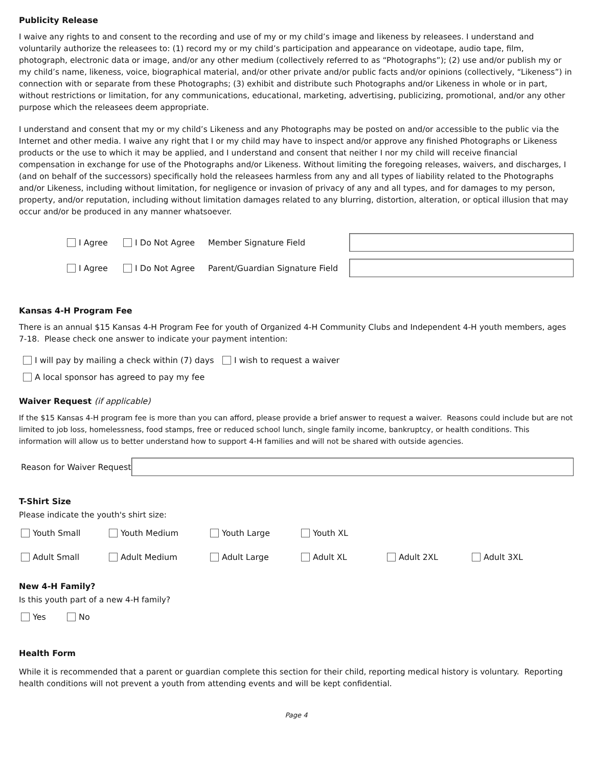Publicity Release
I waive any rights to and consent to the recording and use of my or my child’s image and likeness by releasees. I understand and voluntarily authorize the releasees to: (1) record my or my child’s participation and appearance on videotape, audio tape, film, photograph, electronic data or image, and/or any other medium (collectively referred to as “Photographs”); (2) use and/or publish my or my child’s name, likeness, voice, biographical material, and/or other private and/or public facts and/or opinions (collectively, “Likeness”) in connection with or separate from these Photographs; (3) exhibit and distribute such Photographs and/or Likeness in whole or in part, without restrictions or limitation, for any communications, educational, marketing, advertising, publicizing, promotional, and/or any other purpose which the releasees deem appropriate.
I understand and consent that my or my child’s Likeness and any Photographs may be posted on and/or accessible to the public via the Internet and other media. I waive any right that I or my child may have to inspect and/or approve any finished Photographs or Likeness products or the use to which it may be applied, and I understand and consent that neither I nor my child will receive financial compensation in exchange for use of the Photographs and/or Likeness. Without limiting the foregoing releases, waivers, and discharges, I (and on behalf of the successors) specifically hold the releasees harmless from any and all types of liability related to the Photographs and/or Likeness, including without limitation, for negligence or invasion of privacy of any and all types, and for damages to my person, property, and/or reputation, including without limitation damages related to any blurring, distortion, alteration, or optical illusion that may occur and/or be produced in any manner whatsoever.
I Agree I Do Not Agree Member Signature Field
I Agree I Do Not Agree Parent/Guardian Signature Field
Kansas 4-H Program Fee
There is an annual $15 Kansas 4-H Program Fee for youth of Organized 4-H Community Clubs and Independent 4-H youth members, ages 7-18. Please check one answer to indicate your payment intention:
I will pay by mailing a check within (7) days I wish to request a waiver
A local sponsor has agreed to pay my fee
Waiver Request (if applicable)
If the $15 Kansas 4-H program fee is more than you can afford, please provide a brief answer to request a waiver. Reasons could include but are not limited to job loss, homelessness, food stamps, free or reduced school lunch, single family income, bankruptcy, or health conditions. This information will allow us to better understand how to support 4-H families and will not be shared with outside agencies.
Reason for Waiver Request
T-Shirt Size
Please indicate the youth's shirt size:
Youth Small Youth Medium Youth Large Youth XL
Adult Small Adult Medium Adult Large Adult XL Adult 2XL Adult 3XL
New 4-H Family?
Is this youth part of a new 4-H family?
Yes No
Health Form
While it is recommended that a parent or guardian complete this section for their child, reporting medical history is voluntary. Reporting health conditions will not prevent a youth from attending events and will be kept confidential.
Page 4